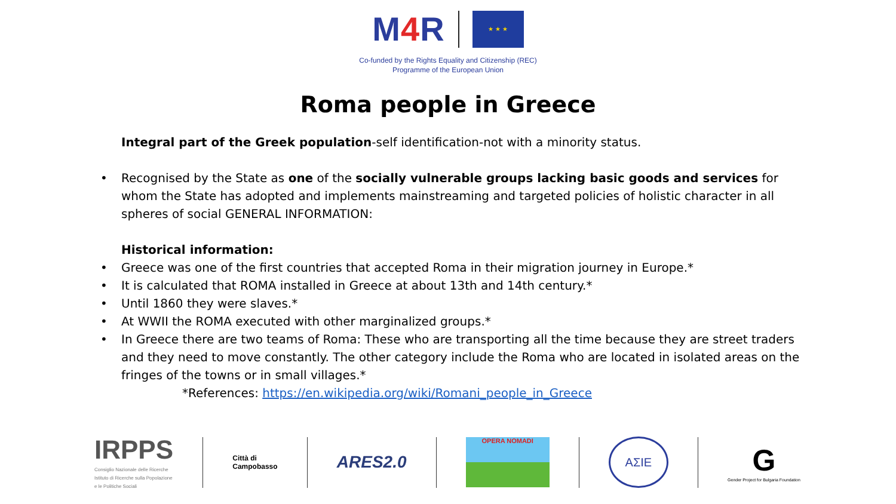M4 R
★ ★ ★
Co-funded by the Rights Equality and Citizenship (REC)
Programme of the European Union
Roma people in Greece
Integral part of the Greek population-self identification-not with a minority status.
Recognised by the State as one of the socially vulnerable groups lacking basic goods and services for whom the State has adopted and implements mainstreaming and targeted policies of holistic character in all spheres of social GENERAL INFORMATION:
Historical information:
Greece was one of the first countries that accepted Roma in their migration journey in Europe.*
It is calculated that ROMA installed in Greece at about 13th and 14th century.*
Until 1860 they were slaves.*
At WWII the ROMA executed with other marginalized groups.*
In Greece there are two teams of Roma: These who are transporting all the time because they are street traders and they need to move constantly. The other category include the Roma who are located in isolated areas on the fringes of the towns or in small villages.*
*References: https://en.wikipedia.org/wiki/Romani_people_in_Greece
IRPPS
Consiglio Nazionale delle Ricerche
Istituto di Ricerche sulla Popolazione
e le Politiche Sociali
Città di
Campobasso
ARES2.0
OPERA NOMADI
AΣIE
G
Gender Project for Bulgaria Foundation